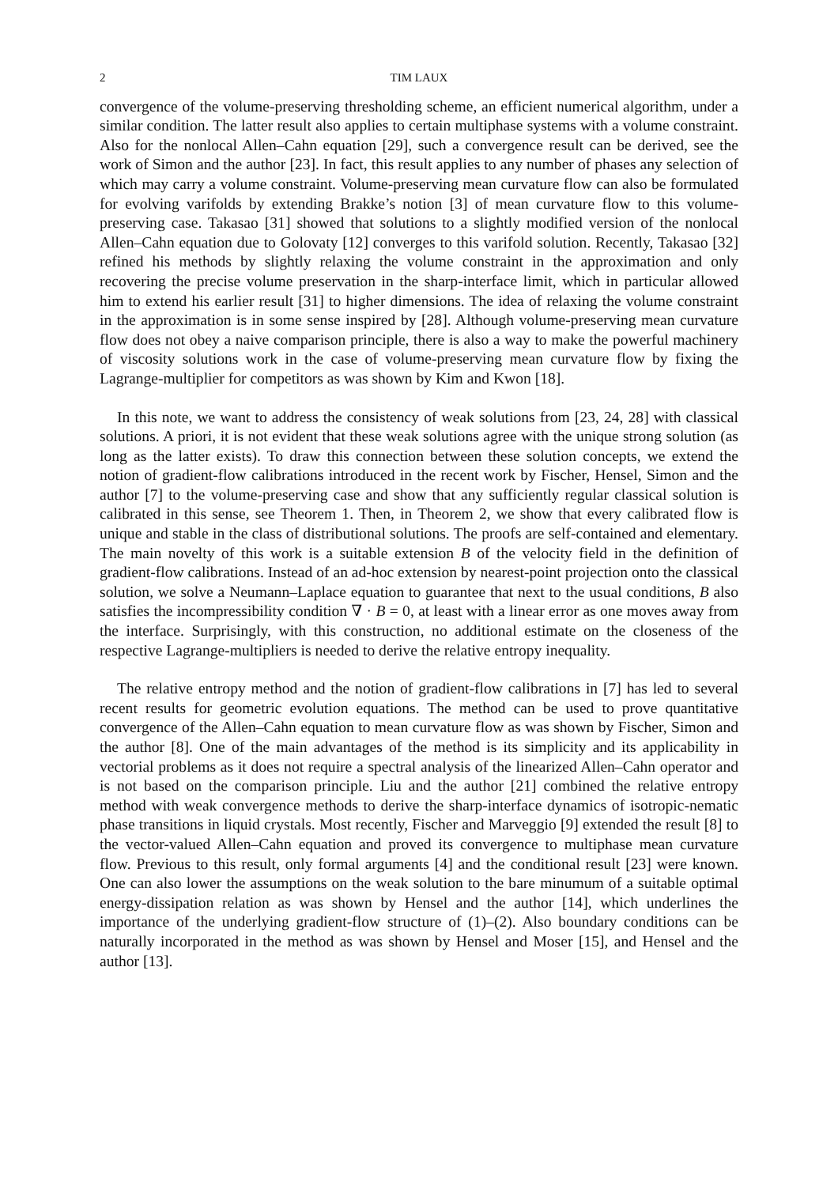2 TIM LAUX
convergence of the volume-preserving thresholding scheme, an efficient numerical algorithm, under a similar condition. The latter result also applies to certain multiphase systems with a volume constraint. Also for the nonlocal Allen–Cahn equation [29], such a convergence result can be derived, see the work of Simon and the author [23]. In fact, this result applies to any number of phases any selection of which may carry a volume constraint. Volume-preserving mean curvature flow can also be formulated for evolving varifolds by extending Brakke’s notion [3] of mean curvature flow to this volume-preserving case. Takasao [31] showed that solutions to a slightly modified version of the nonlocal Allen–Cahn equation due to Golovaty [12] converges to this varifold solution. Recently, Takasao [32] refined his methods by slightly relaxing the volume constraint in the approximation and only recovering the precise volume preservation in the sharp-interface limit, which in particular allowed him to extend his earlier result [31] to higher dimensions. The idea of relaxing the volume constraint in the approximation is in some sense inspired by [28]. Although volume-preserving mean curvature flow does not obey a naive comparison principle, there is also a way to make the powerful machinery of viscosity solutions work in the case of volume-preserving mean curvature flow by fixing the Lagrange-multiplier for competitors as was shown by Kim and Kwon [18].
In this note, we want to address the consistency of weak solutions from [23, 24, 28] with classical solutions. A priori, it is not evident that these weak solutions agree with the unique strong solution (as long as the latter exists). To draw this connection between these solution concepts, we extend the notion of gradient-flow calibrations introduced in the recent work by Fischer, Hensel, Simon and the author [7] to the volume-preserving case and show that any sufficiently regular classical solution is calibrated in this sense, see Theorem 1. Then, in Theorem 2, we show that every calibrated flow is unique and stable in the class of distributional solutions. The proofs are self-contained and elementary. The main novelty of this work is a suitable extension B of the velocity field in the definition of gradient-flow calibrations. Instead of an ad-hoc extension by nearest-point projection onto the classical solution, we solve a Neumann–Laplace equation to guarantee that next to the usual conditions, B also satisfies the incompressibility condition ∇ · B = 0, at least with a linear error as one moves away from the interface. Surprisingly, with this construction, no additional estimate on the closeness of the respective Lagrange-multipliers is needed to derive the relative entropy inequality.
The relative entropy method and the notion of gradient-flow calibrations in [7] has led to several recent results for geometric evolution equations. The method can be used to prove quantitative convergence of the Allen–Cahn equation to mean curvature flow as was shown by Fischer, Simon and the author [8]. One of the main advantages of the method is its simplicity and its applicability in vectorial problems as it does not require a spectral analysis of the linearized Allen–Cahn operator and is not based on the comparison principle. Liu and the author [21] combined the relative entropy method with weak convergence methods to derive the sharp-interface dynamics of isotropic-nematic phase transitions in liquid crystals. Most recently, Fischer and Marveggio [9] extended the result [8] to the vector-valued Allen–Cahn equation and proved its convergence to multiphase mean curvature flow. Previous to this result, only formal arguments [4] and the conditional result [23] were known. One can also lower the assumptions on the weak solution to the bare minumum of a suitable optimal energy-dissipation relation as was shown by Hensel and the author [14], which underlines the importance of the underlying gradient-flow structure of (1)–(2). Also boundary conditions can be naturally incorporated in the method as was shown by Hensel and Moser [15], and Hensel and the author [13].